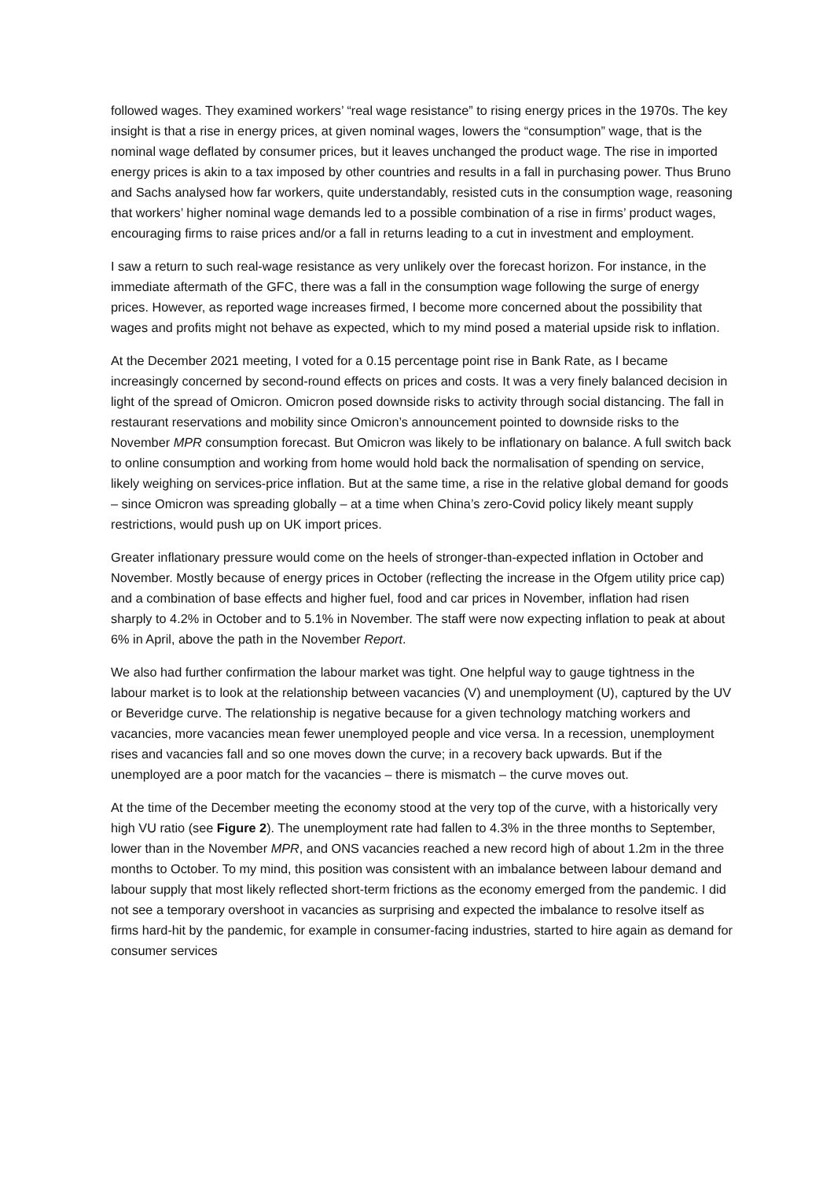followed wages. They examined workers’ “real wage resistance” to rising energy prices in the 1970s. The key insight is that a rise in energy prices, at given nominal wages, lowers the “consumption” wage, that is the nominal wage deflated by consumer prices, but it leaves unchanged the product wage. The rise in imported energy prices is akin to a tax imposed by other countries and results in a fall in purchasing power. Thus Bruno and Sachs analysed how far workers, quite understandably, resisted cuts in the consumption wage, reasoning that workers’ higher nominal wage demands led to a possible combination of a rise in firms’ product wages, encouraging firms to raise prices and/or a fall in returns leading to a cut in investment and employment.
I saw a return to such real-wage resistance as very unlikely over the forecast horizon. For instance, in the immediate aftermath of the GFC, there was a fall in the consumption wage following the surge of energy prices. However, as reported wage increases firmed, I become more concerned about the possibility that wages and profits might not behave as expected, which to my mind posed a material upside risk to inflation.
At the December 2021 meeting, I voted for a 0.15 percentage point rise in Bank Rate, as I became increasingly concerned by second-round effects on prices and costs. It was a very finely balanced decision in light of the spread of Omicron. Omicron posed downside risks to activity through social distancing. The fall in restaurant reservations and mobility since Omicron’s announcement pointed to downside risks to the November MPR consumption forecast. But Omicron was likely to be inflationary on balance. A full switch back to online consumption and working from home would hold back the normalisation of spending on service, likely weighing on services-price inflation. But at the same time, a rise in the relative global demand for goods – since Omicron was spreading globally – at a time when China’s zero-Covid policy likely meant supply restrictions, would push up on UK import prices.
Greater inflationary pressure would come on the heels of stronger-than-expected inflation in October and November. Mostly because of energy prices in October (reflecting the increase in the Ofgem utility price cap) and a combination of base effects and higher fuel, food and car prices in November, inflation had risen sharply to 4.2% in October and to 5.1% in November. The staff were now expecting inflation to peak at about 6% in April, above the path in the November Report.
We also had further confirmation the labour market was tight. One helpful way to gauge tightness in the labour market is to look at the relationship between vacancies (V) and unemployment (U), captured by the UV or Beveridge curve. The relationship is negative because for a given technology matching workers and vacancies, more vacancies mean fewer unemployed people and vice versa. In a recession, unemployment rises and vacancies fall and so one moves down the curve; in a recovery back upwards. But if the unemployed are a poor match for the vacancies – there is mismatch – the curve moves out.
At the time of the December meeting the economy stood at the very top of the curve, with a historically very high VU ratio (see Figure 2). The unemployment rate had fallen to 4.3% in the three months to September, lower than in the November MPR, and ONS vacancies reached a new record high of about 1.2m in the three months to October. To my mind, this position was consistent with an imbalance between labour demand and labour supply that most likely reflected short-term frictions as the economy emerged from the pandemic. I did not see a temporary overshoot in vacancies as surprising and expected the imbalance to resolve itself as firms hard-hit by the pandemic, for example in consumer-facing industries, started to hire again as demand for consumer services